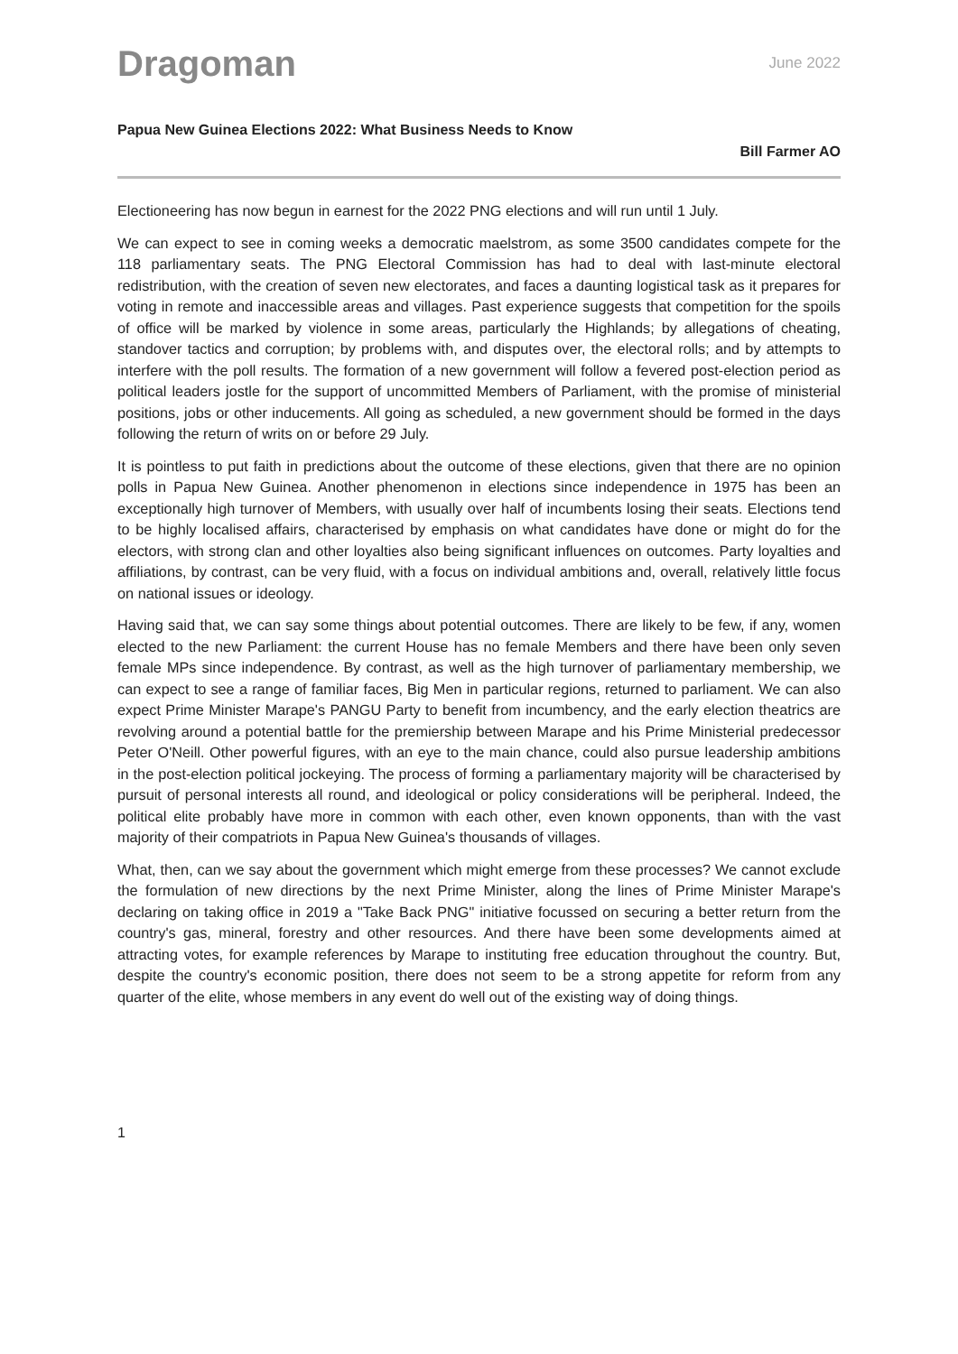Dragoman
June 2022
Papua New Guinea Elections 2022: What Business Needs to Know
Bill Farmer AO
Electioneering has now begun in earnest for the 2022 PNG elections and will run until 1 July.
We can expect to see in coming weeks a democratic maelstrom, as some 3500 candidates compete for the 118 parliamentary seats. The PNG Electoral Commission has had to deal with last-minute electoral redistribution, with the creation of seven new electorates, and faces a daunting logistical task as it prepares for voting in remote and inaccessible areas and villages. Past experience suggests that competition for the spoils of office will be marked by violence in some areas, particularly the Highlands; by allegations of cheating, standover tactics and corruption; by problems with, and disputes over, the electoral rolls; and by attempts to interfere with the poll results. The formation of a new government will follow a fevered post-election period as political leaders jostle for the support of uncommitted Members of Parliament, with the promise of ministerial positions, jobs or other inducements. All going as scheduled, a new government should be formed in the days following the return of writs on or before 29 July.
It is pointless to put faith in predictions about the outcome of these elections, given that there are no opinion polls in Papua New Guinea. Another phenomenon in elections since independence in 1975 has been an exceptionally high turnover of Members, with usually over half of incumbents losing their seats. Elections tend to be highly localised affairs, characterised by emphasis on what candidates have done or might do for the electors, with strong clan and other loyalties also being significant influences on outcomes. Party loyalties and affiliations, by contrast, can be very fluid, with a focus on individual ambitions and, overall, relatively little focus on national issues or ideology.
Having said that, we can say some things about potential outcomes. There are likely to be few, if any, women elected to the new Parliament: the current House has no female Members and there have been only seven female MPs since independence. By contrast, as well as the high turnover of parliamentary membership, we can expect to see a range of familiar faces, Big Men in particular regions, returned to parliament. We can also expect Prime Minister Marape's PANGU Party to benefit from incumbency, and the early election theatrics are revolving around a potential battle for the premiership between Marape and his Prime Ministerial predecessor Peter O'Neill. Other powerful figures, with an eye to the main chance, could also pursue leadership ambitions in the post-election political jockeying. The process of forming a parliamentary majority will be characterised by pursuit of personal interests all round, and ideological or policy considerations will be peripheral. Indeed, the political elite probably have more in common with each other, even known opponents, than with the vast majority of their compatriots in Papua New Guinea's thousands of villages.
What, then, can we say about the government which might emerge from these processes? We cannot exclude the formulation of new directions by the next Prime Minister, along the lines of Prime Minister Marape's declaring on taking office in 2019 a "Take Back PNG" initiative focussed on securing a better return from the country's gas, mineral, forestry and other resources. And there have been some developments aimed at attracting votes, for example references by Marape to instituting free education throughout the country. But, despite the country's economic position, there does not seem to be a strong appetite for reform from any quarter of the elite, whose members in any event do well out of the existing way of doing things.
1